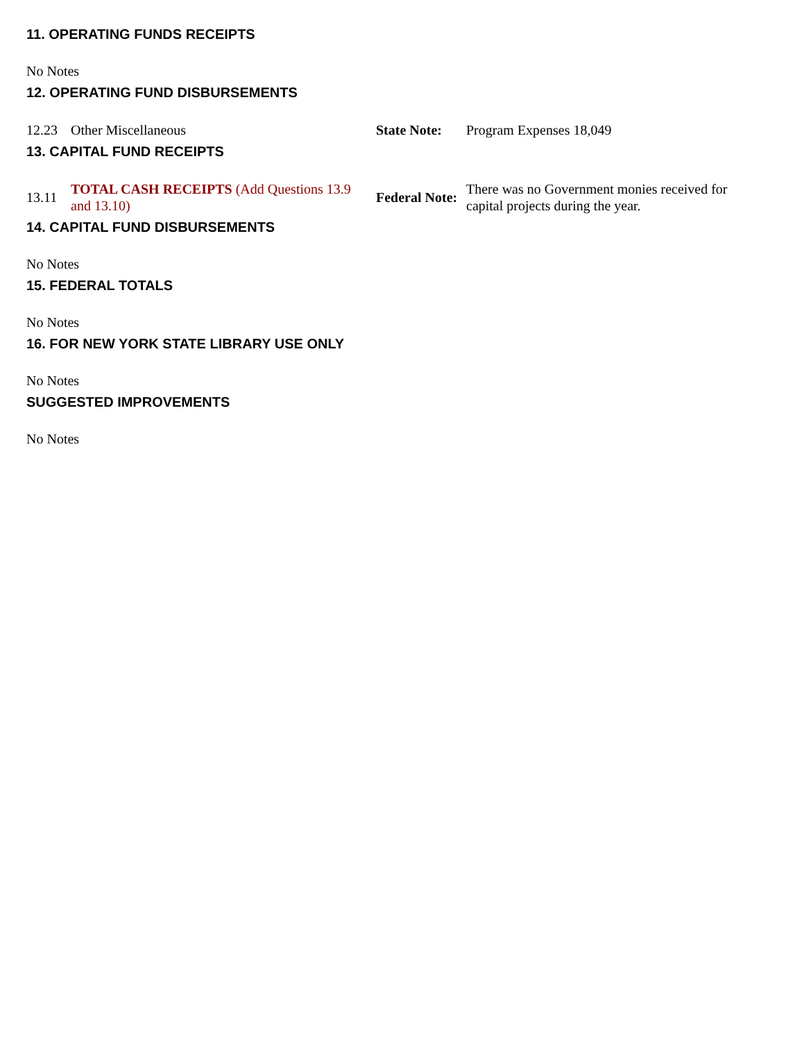11. OPERATING FUNDS RECEIPTS
No Notes
12. OPERATING FUND DISBURSEMENTS
| 12.23 | Other Miscellaneous | State Note: | Program Expenses 18,049 |
13. CAPITAL FUND RECEIPTS
| 13.11 | TOTAL CASH RECEIPTS (Add Questions 13.9 and 13.10) | Federal Note: | There was no Government monies received for capital projects during the year. |
14. CAPITAL FUND DISBURSEMENTS
No Notes
15. FEDERAL TOTALS
No Notes
16. FOR NEW YORK STATE LIBRARY USE ONLY
No Notes
SUGGESTED IMPROVEMENTS
No Notes